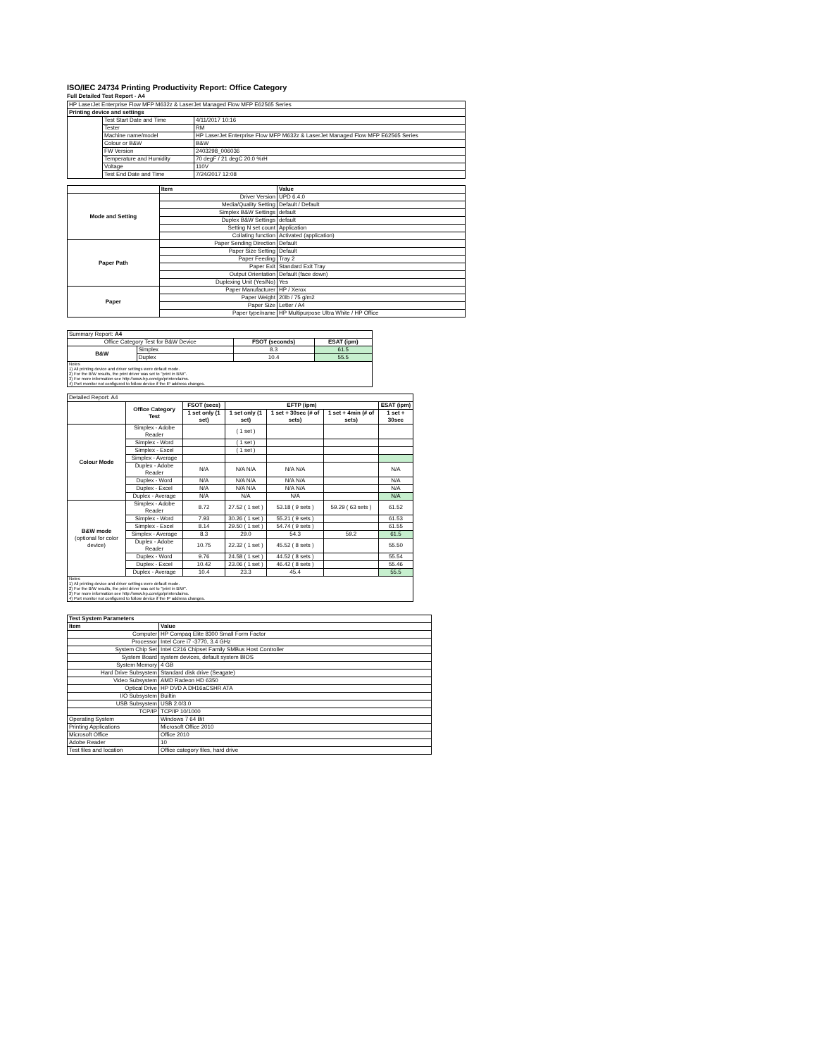ISO/IEC 24734 Printing Productivity Report: Office Category
Full Detailed Test Report - A4
| HP LaserJet Enterprise Flow MFP M632z & LaserJet Managed Flow MFP E62565 Series | | |
| Printing device and settings | | |
| | Test Start Date and Time | 4/11/2017 10:16 |
| | Tester | RM |
| | Machine name/model | HP LaserJet Enterprise Flow MFP M632z & LaserJet Managed Flow MFP E62565 Series |
| | Colour or B&W | B&W |
| | FW Version | 2403298_006036 |
| | Temperature and Humidity | 70 degF / 21 degC 20.0 %rH |
| | Voltage | 110V |
| | Test End Date and Time | 7/24/2017 12:08 |
| | Item | Value |
| --- | --- | --- |
| Mode and Setting | Driver Version | UPD 6.4.0 |
| | Media/Quality Setting | Default / Default |
| | Simplex B&W Settings | default |
| | Duplex B&W Settings | default |
| | Setting N set count | Application |
| | Collating function | Activated (application) |
| Paper Path | Paper Sending Direction | Default |
| | Paper Size Setting | Default |
| | Paper Feeding | Tray 2 |
| | Paper Exit | Standard Exit Tray |
| | Output Orientation | Default (face down) |
| | Duplexing Unit (Yes/No) | Yes |
| Paper | Paper Manufacturer | HP / Xerox |
| | Paper Weight | 20lb / 75 g/m2 |
| | Paper Size | Letter / A4 |
| | Paper type/name | HP Multipurpose Ultra White / HP Office |
| Summary Report: A4 | | | |
| Office Category Test for B&W Device | | FSOT (seconds) | ESAT (ipm) |
| B&W | Simplex | 8.3 | 61.5 |
| | Duplex | 10.4 | 55.5 |
| Notes 1) All printing device and driver settings were default mode. 2) For the B/W results, the print driver was set to "print in B/W". 3) For more information see http://www.hp.com/go/printerclaims. 4) Port monitor not configured to follow device if the IP address changes. | | | |
| Detailed Report: A4 | | | | | | |
| | Office Category Test | FSOT (secs) | EFTP (ipm) | | | ESAT (ipm) |
| | | 1 set only (1 set) | 1 set only (1 set) | 1 set + 30sec (# of sets) | 1 set + 4min (# of sets) | 1 set + 30sec |
| Colour Mode | Simplex - Adobe Reader | | ( 1 set ) | | | |
| | Simplex - Word | | ( 1 set ) | | | |
| | Simplex - Excel | | ( 1 set ) | | | |
| | Simplex - Average | | | | | |
| | Duplex - Adobe Reader | N/A | N/A N/A | N/A N/A | | N/A |
| | Duplex - Word | N/A | N/A N/A | N/A N/A | | N/A |
| | Duplex - Excel | N/A | N/A N/A | N/A N/A | | N/A |
| | Duplex - Average | N/A | N/A | N/A | | N/A |
| B&W mode (optional for color device) | Simplex - Adobe Reader | 8.72 | 27.52 ( 1 set ) | 53.18 ( 9 sets ) | 59.29 ( 63 sets ) | 61.52 |
| | Simplex - Word | 7.93 | 30.26 ( 1 set ) | 55.21 ( 9 sets ) | | 61.53 |
| | Simplex - Excel | 8.14 | 29.50 ( 1 set ) | 54.74 ( 9 sets ) | | 61.55 |
| | Simplex - Average | 8.3 | 29.0 | 54.3 | 59.2 | 61.5 |
| | Duplex - Adobe Reader | 10.75 | 22.32 ( 1 set ) | 45.52 ( 8 sets ) | | 55.50 |
| | Duplex - Word | 9.76 | 24.58 ( 1 set ) | 44.52 ( 8 sets ) | | 55.54 |
| | Duplex - Excel | 10.42 | 23.06 ( 1 set ) | 46.42 ( 8 sets ) | | 55.46 |
| | Duplex - Average | 10.4 | 23.3 | 45.4 | | 55.5 |
| Notes 1) All printing device and driver settings were default mode. 2) For the B/W results, the print driver was set to "print in B/W". 3) For more information see http://www.hp.com/go/printerclaims. 4) Port monitor not configured to follow device if the IP address changes. | | | | | | |
| Test System Parameters | |
| --- | --- |
| Item | Value |
| Computer | HP Compaq Elite 8300 Small Form Factor |
| Processor | Intel Core i7 -3770, 3.4 GHz |
| System Chip Set | Intel C216 Chipset Family SMBus Host Controller |
| System Board | system devices, default system BIOS |
| System Memory | 4 GB |
| Hard Drive Subsystem | Standard disk drive (Seagate) |
| Video Subsystem | AMD Radeon HD 6350 |
| Optical Drive | HP DVD A DH16aCSHR ATA |
| I/O Subsystem | Builtin |
| USB Subsystem | USB 2.0/3.0 |
| TCP/IP | TCP/IP 10/1000 |
| Operating System | Windows 7 64 Bit |
| Printing Applications | Microsoft Office 2010 |
| Microsoft Office | Office 2010 |
| Adobe Reader | 10 |
| Test files and location | Office category files, hard drive |